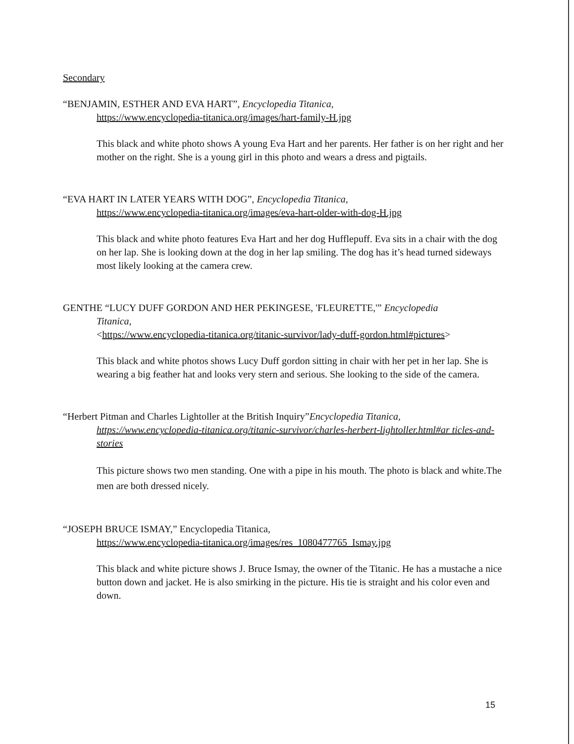Secondary
“BENJAMIN, ESTHER AND EVA HART”, Encyclopedia Titanica,
https://www.encyclopedia-titanica.org/images/hart-family-H.jpg
This black and white photo shows A young Eva Hart and her parents. Her father is on her right and her mother on the right. She is a young girl in this photo and wears a dress and pigtails.
“EVA HART IN LATER YEARS WITH DOG”, Encyclopedia Titanica,
https://www.encyclopedia-titanica.org/images/eva-hart-older-with-dog-H.jpg
This black and white photo features Eva Hart and her dog Hufflepuff. Eva sits in a chair with the dog on her lap. She is looking down at the dog in her lap smiling. The dog has it’s head turned sideways most likely looking at the camera crew.
GENTHE “LUCY DUFF GORDON AND HER PEKINGESE, 'FLEURETTE,'” Encyclopedia
Titanica,
<https://www.encyclopedia-titanica.org/titanic-survivor/lady-duff-gordon.html#pictures>
This black and white photos shows Lucy Duff gordon sitting in chair with her pet in her lap. She is wearing a big feather hat and looks very stern and serious. She looking to the side of the camera.
“Herbert Pitman and Charles Lightoller at the British Inquiry”Encyclopedia Titanica,
https://www.encyclopedia-titanica.org/titanic-survivor/charles-herbert-lightoller.html#ar ticles-and-stories
This picture shows two men standing. One with a pipe in his mouth. The photo is black and white.The men are both dressed nicely.
“JOSEPH BRUCE ISMAY,” Encyclopedia Titanica,
https://www.encyclopedia-titanica.org/images/res_1080477765_Ismay.jpg
This black and white picture shows J. Bruce Ismay, the owner of the Titanic. He has a mustache a nice button down and jacket. He is also smirking in the picture. His tie is straight and his color even and down.
15